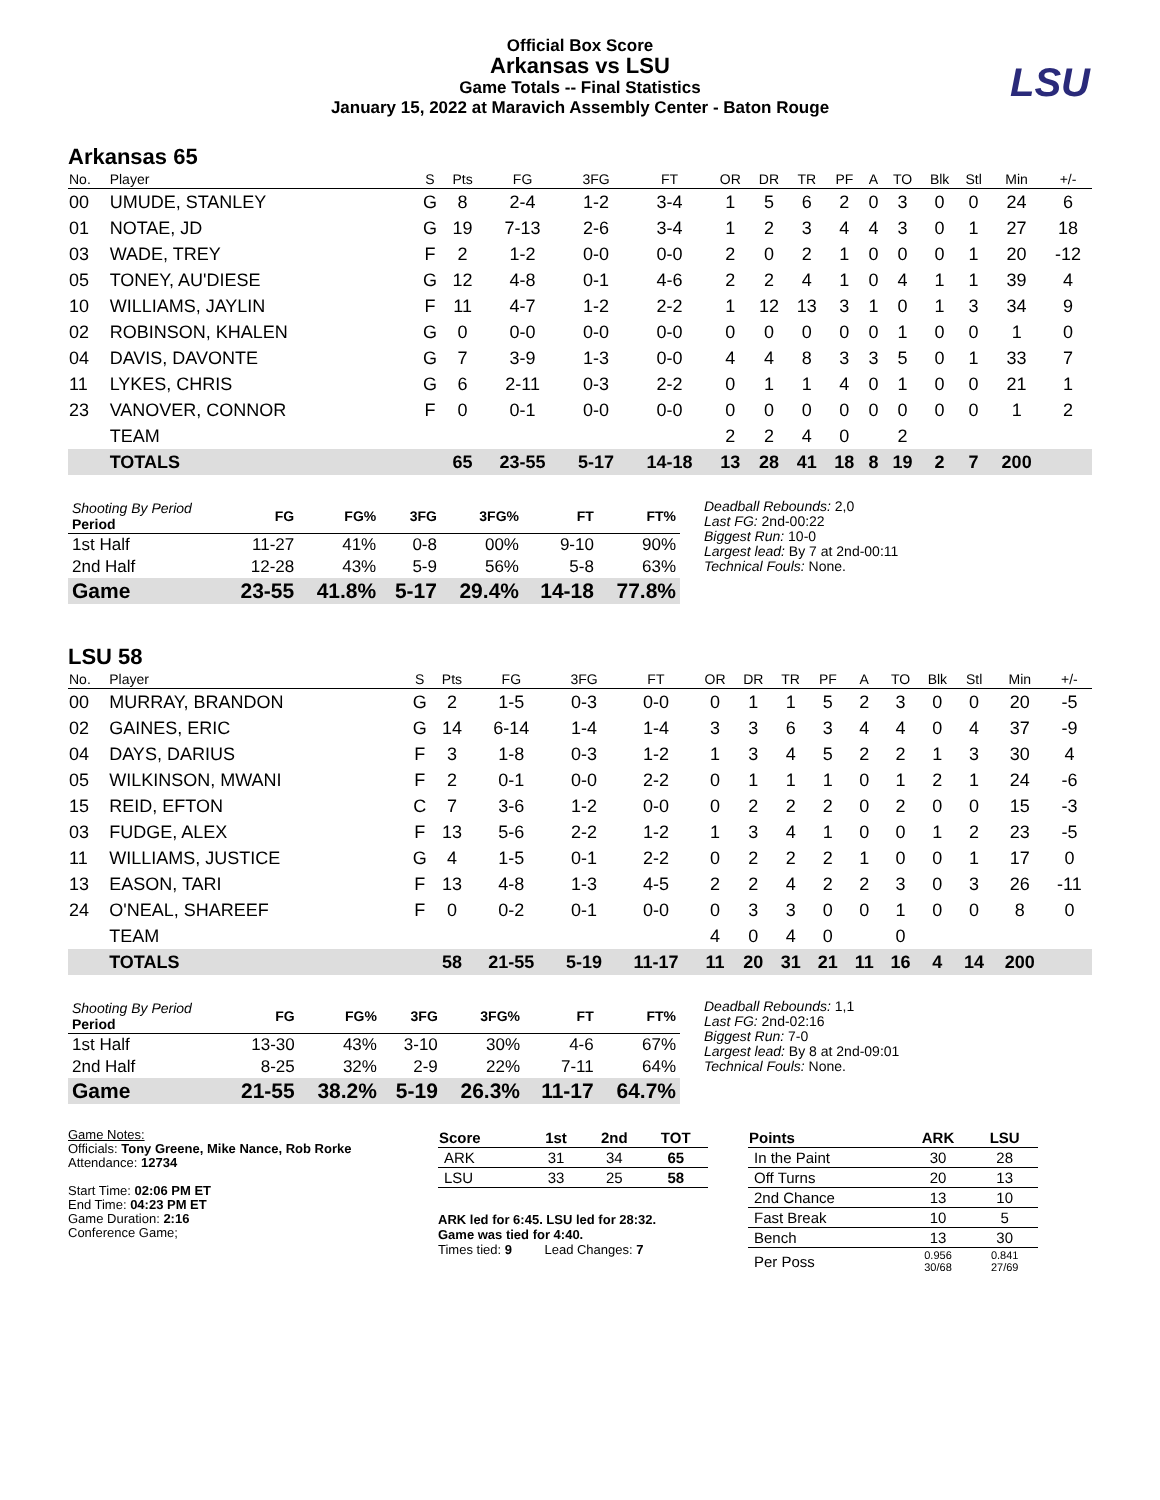Official Box Score
Arkansas vs LSU
Game Totals -- Final Statistics
January 15, 2022 at Maravich Assembly Center - Baton Rouge
LSU
Arkansas 65
| No. | Player | S | Pts | FG | 3FG | FT | OR | DR | TR | PF | A | TO | Blk | Stl | Min | +/- |
| --- | --- | --- | --- | --- | --- | --- | --- | --- | --- | --- | --- | --- | --- | --- | --- | --- |
| 00 | UMUDE, STANLEY | G | 8 | 2-4 | 1-2 | 3-4 | 1 | 5 | 6 | 2 | 0 | 3 | 0 | 0 | 24 | 6 |
| 01 | NOTAE, JD | G | 19 | 7-13 | 2-6 | 3-4 | 1 | 2 | 3 | 4 | 4 | 3 | 0 | 1 | 27 | 18 |
| 03 | WADE, TREY | F | 2 | 1-2 | 0-0 | 0-0 | 2 | 0 | 2 | 1 | 0 | 0 | 0 | 1 | 20 | -12 |
| 05 | TONEY, AU'DIESE | G | 12 | 4-8 | 0-1 | 4-6 | 2 | 2 | 4 | 1 | 0 | 4 | 1 | 1 | 39 | 4 |
| 10 | WILLIAMS, JAYLIN | F | 11 | 4-7 | 1-2 | 2-2 | 1 | 12 | 13 | 3 | 1 | 0 | 1 | 3 | 34 | 9 |
| 02 | ROBINSON, KHALEN | G | 0 | 0-0 | 0-0 | 0-0 | 0 | 0 | 0 | 0 | 0 | 1 | 0 | 0 | 1 | 0 |
| 04 | DAVIS, DAVONTE | G | 7 | 3-9 | 1-3 | 0-0 | 4 | 4 | 8 | 3 | 3 | 5 | 0 | 1 | 33 | 7 |
| 11 | LYKES, CHRIS | G | 6 | 2-11 | 0-3 | 2-2 | 0 | 1 | 1 | 4 | 0 | 1 | 0 | 0 | 21 | 1 |
| 23 | VANOVER, CONNOR | F | 0 | 0-1 | 0-0 | 0-0 | 0 | 0 | 0 | 0 | 0 | 0 | 0 | 0 | 1 | 2 |
| | TEAM | | | | | | 2 | 2 | 4 | 0 | | 2 | | | | |
| | TOTALS | | 65 | 23-55 | 5-17 | 14-18 | 13 | 28 | 41 | 18 | 8 | 19 | 2 | 7 | 200 | |
| Shooting By Period Period | FG | FG% | 3FG | 3FG% | FT | FT% |
| --- | --- | --- | --- | --- | --- | --- |
| 1st Half | 11-27 | 41% | 0-8 | 00% | 9-10 | 90% |
| 2nd Half | 12-28 | 43% | 5-9 | 56% | 5-8 | 63% |
| Game | 23-55 | 41.8% | 5-17 | 29.4% | 14-18 | 77.8% |
Deadball Rebounds: 2,0
Last FG: 2nd-00:22
Biggest Run: 10-0
Largest lead: By 7 at 2nd-00:11
Technical Fouls: None.
LSU 58
| No. | Player | S | Pts | FG | 3FG | FT | OR | DR | TR | PF | A | TO | Blk | Stl | Min | +/- |
| --- | --- | --- | --- | --- | --- | --- | --- | --- | --- | --- | --- | --- | --- | --- | --- | --- |
| 00 | MURRAY, BRANDON | G | 2 | 1-5 | 0-3 | 0-0 | 0 | 1 | 1 | 5 | 2 | 3 | 0 | 0 | 20 | -5 |
| 02 | GAINES, ERIC | G | 14 | 6-14 | 1-4 | 1-4 | 3 | 3 | 6 | 3 | 4 | 4 | 0 | 4 | 37 | -9 |
| 04 | DAYS, DARIUS | F | 3 | 1-8 | 0-3 | 1-2 | 1 | 3 | 4 | 5 | 2 | 2 | 1 | 3 | 30 | 4 |
| 05 | WILKINSON, MWANI | F | 2 | 0-1 | 0-0 | 2-2 | 0 | 1 | 1 | 1 | 0 | 1 | 2 | 1 | 24 | -6 |
| 15 | REID, EFTON | C | 7 | 3-6 | 1-2 | 0-0 | 0 | 2 | 2 | 2 | 0 | 2 | 0 | 0 | 15 | -3 |
| 03 | FUDGE, ALEX | F | 13 | 5-6 | 2-2 | 1-2 | 1 | 3 | 4 | 1 | 0 | 0 | 1 | 2 | 23 | -5 |
| 11 | WILLIAMS, JUSTICE | G | 4 | 1-5 | 0-1 | 2-2 | 0 | 2 | 2 | 2 | 1 | 0 | 0 | 1 | 17 | 0 |
| 13 | EASON, TARI | F | 13 | 4-8 | 1-3 | 4-5 | 2 | 2 | 4 | 2 | 2 | 3 | 0 | 3 | 26 | -11 |
| 24 | O'NEAL, SHAREEF | F | 0 | 0-2 | 0-1 | 0-0 | 0 | 3 | 3 | 0 | 0 | 1 | 0 | 0 | 8 | 0 |
| | TEAM | | | | | | 4 | 0 | 4 | 0 | | 0 | | | | |
| | TOTALS | | 58 | 21-55 | 5-19 | 11-17 | 11 | 20 | 31 | 21 | 11 | 16 | 4 | 14 | 200 | |
| Shooting By Period Period | FG | FG% | 3FG | 3FG% | FT | FT% |
| --- | --- | --- | --- | --- | --- | --- |
| 1st Half | 13-30 | 43% | 3-10 | 30% | 4-6 | 67% |
| 2nd Half | 8-25 | 32% | 2-9 | 22% | 7-11 | 64% |
| Game | 21-55 | 38.2% | 5-19 | 26.3% | 11-17 | 64.7% |
Deadball Rebounds: 1,1
Last FG: 2nd-02:16
Biggest Run: 7-0
Largest lead: By 8 at 2nd-09:01
Technical Fouls: None.
Game Notes:
Officials: Tony Greene, Mike Nance, Rob Rorke
Attendance: 12734
Start Time: 02:06 PM ET
End Time: 04:23 PM ET
Game Duration: 2:16
Conference Game;
| Score | 1st | 2nd | TOT |
| --- | --- | --- | --- |
| ARK | 31 | 34 | 65 |
| LSU | 33 | 25 | 58 |
ARK led for 6:45. LSU led for 28:32.
Game was tied for 4:40.
Times tied: 9 Lead Changes: 7
| Points | ARK | LSU |
| --- | --- | --- |
| In the Paint | 30 | 28 |
| Off Turns | 20 | 13 |
| 2nd Chance | 13 | 10 |
| Fast Break | 10 | 5 |
| Bench | 13 | 30 |
| Per Poss | 0.956 30/68 | 0.841 27/69 |